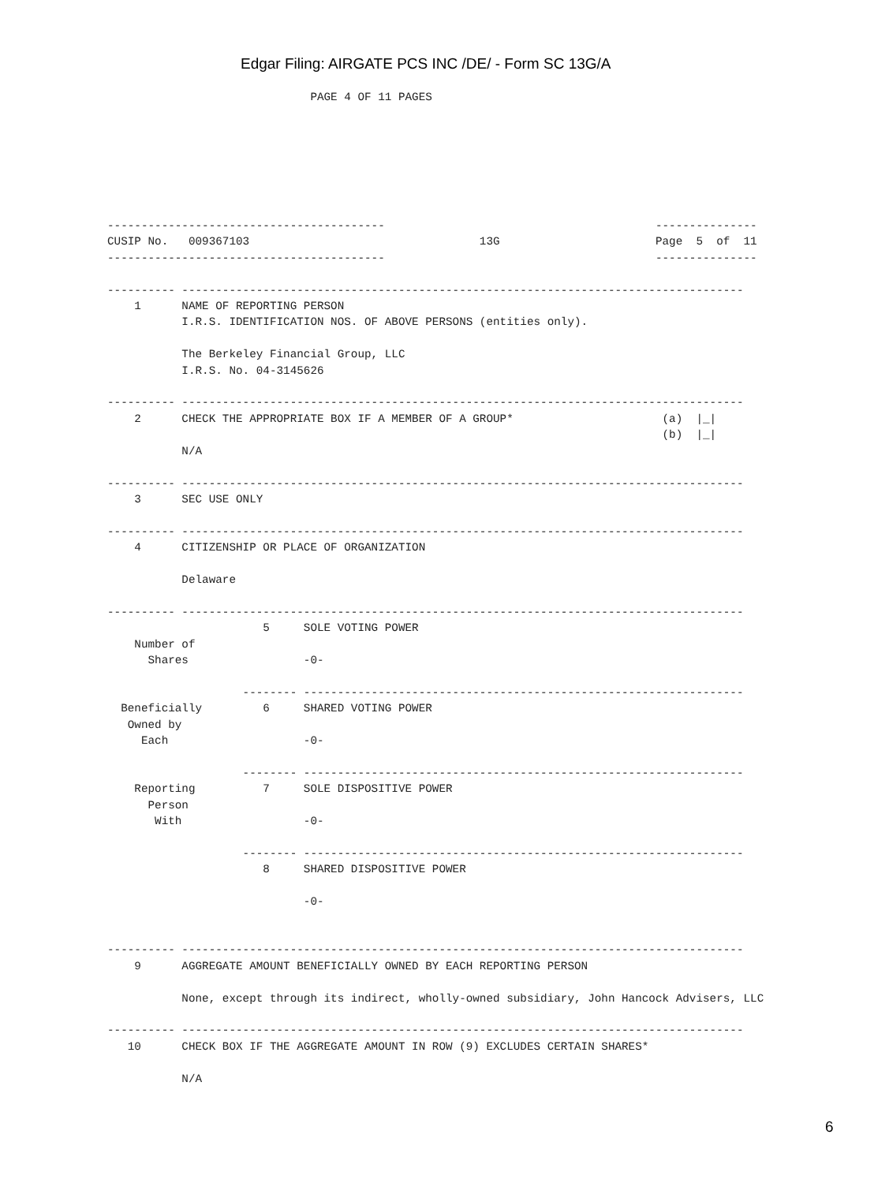Edgar Filing: AIRGATE PCS INC /DE/ - Form SC 13G/A
                              PAGE 4 OF 11 PAGES
-----------------------------------------                                        ---------------
CUSIP No.   009367103                                  13G                       Page  5  of  11
-----------------------------------------                                        ---------------

---------- -----------------------------------------------------------------------------------
    1      NAME OF REPORTING PERSON
           I.R.S. IDENTIFICATION NOS. OF ABOVE PERSONS (entities only).

           The Berkeley Financial Group, LLC
           I.R.S. No. 04-3145626

---------- -----------------------------------------------------------------------------------
    2      CHECK THE APPROPRIATE BOX IF A MEMBER OF A GROUP*                      (a)  |_|
                                                                                  (b)  |_|
           N/A

---------- -----------------------------------------------------------------------------------
    3      SEC USE ONLY

---------- -----------------------------------------------------------------------------------
    4      CITIZENSHIP OR PLACE OF ORGANIZATION

           Delaware

---------- -----------------------------------------------------------------------------------
                       5     SOLE VOTING POWER
    Number of
      Shares                 -0-

                    -------- -----------------------------------------------------------------
  Beneficially         6     SHARED VOTING POWER
   Owned by
     Each                    -0-

                    -------- -----------------------------------------------------------------
    Reporting          7     SOLE DISPOSITIVE POWER
      Person
       With                  -0-

                    -------- -----------------------------------------------------------------
                       8     SHARED DISPOSITIVE POWER

                             -0-


---------- -----------------------------------------------------------------------------------
    9      AGGREGATE AMOUNT BENEFICIALLY OWNED BY EACH REPORTING PERSON

           None, except through its indirect, wholly-owned subsidiary, John Hancock Advisers, LLC

---------- -----------------------------------------------------------------------------------
   10      CHECK BOX IF THE AGGREGATE AMOUNT IN ROW (9) EXCLUDES CERTAIN SHARES*

           N/A
6